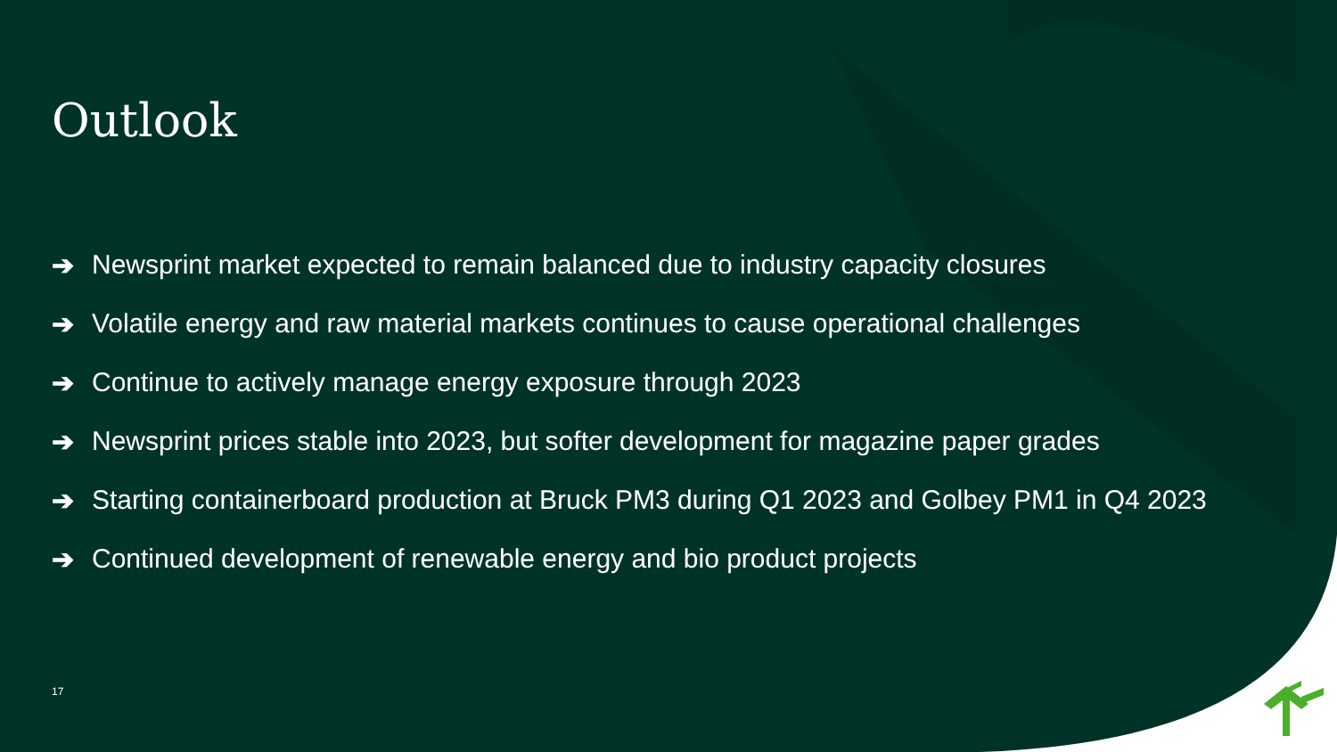Outlook
➔ Newsprint market expected to remain balanced due to industry capacity closures
➔ Volatile energy and raw material markets continues to cause operational challenges
➔ Continue to actively manage energy exposure through 2023
➔ Newsprint prices stable into 2023, but softer development for magazine paper grades
➔ Starting containerboard production at Bruck PM3 during Q1 2023 and Golbey PM1 in Q4 2023
➔ Continued development of renewable energy and bio product projects
17